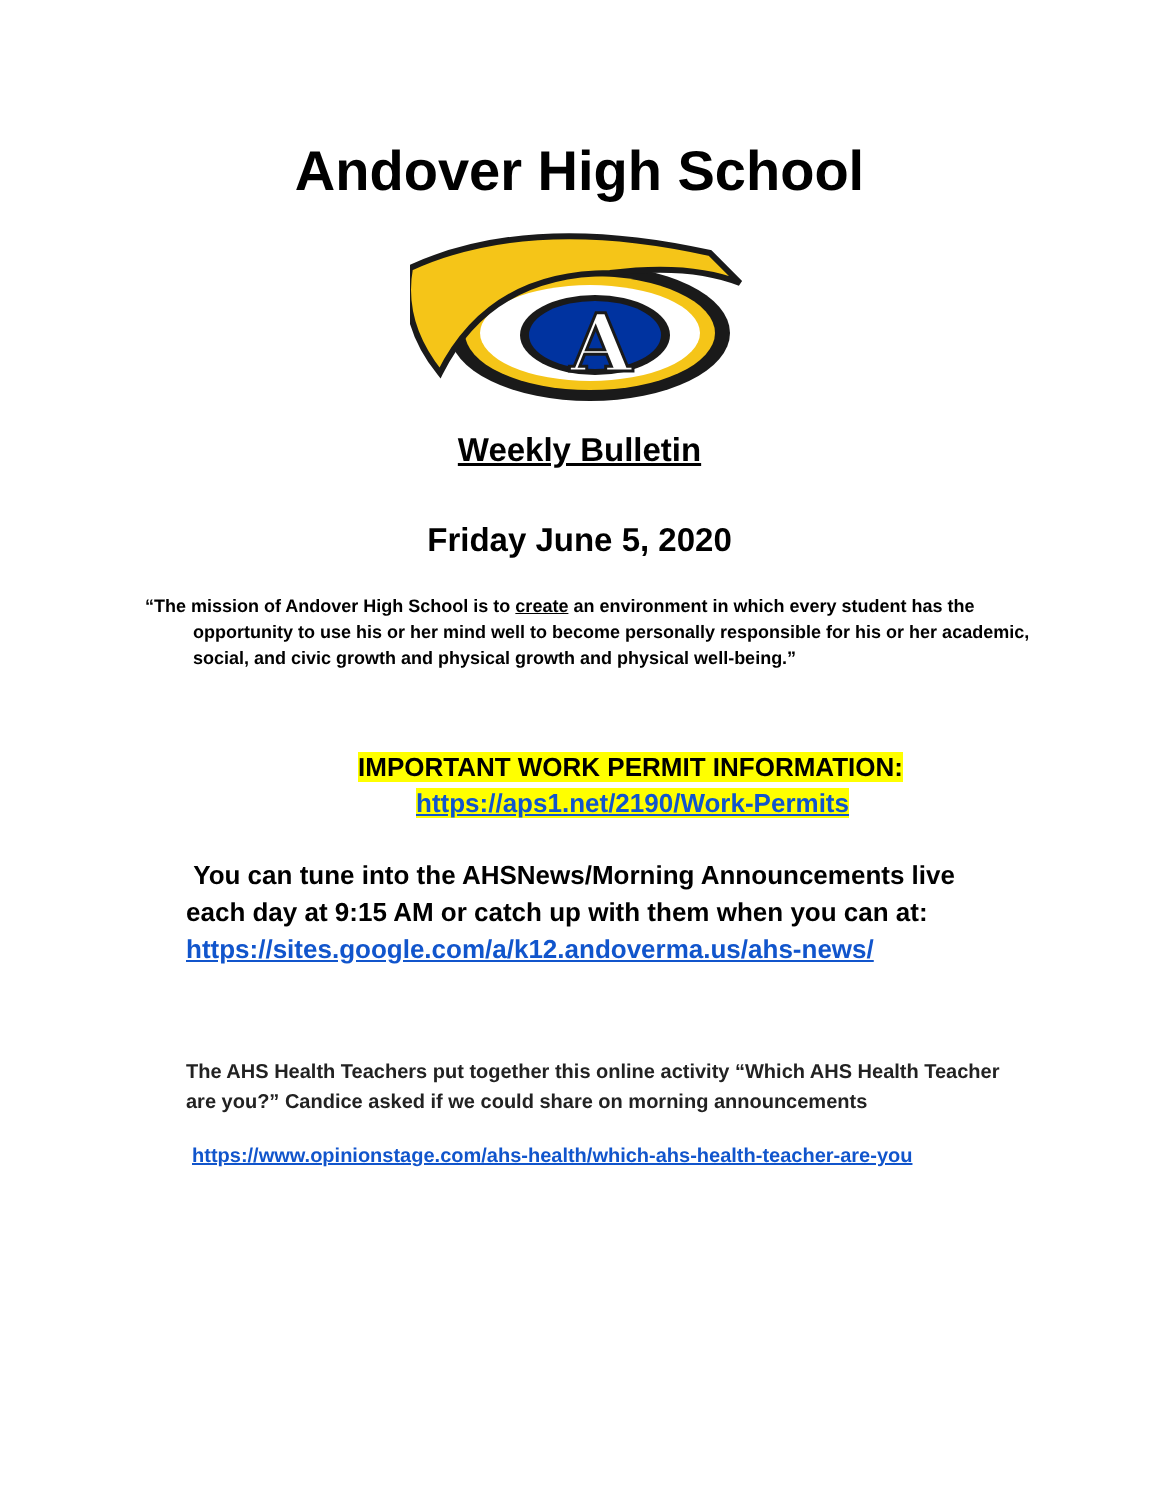Andover High School
A
Weekly Bulletin
Friday June 5, 2020
“The mission of Andover High School is to create an environment in which every student has the opportunity to use his or her mind well to become personally responsible for his or her academic, social, and civic growth and physical growth and physical well-being.”
IMPORTANT WORK PERMIT INFORMATION:
https://aps1.net/2190/Work-Permits
You can tune into the AHSNews/Morning Announcements live each day at 9:15 AM or catch up with them when you can at: https://sites.google.com/a/k12.andoverma.us/ahs-news/
The AHS Health Teachers put together this online activity “Which AHS Health Teacher are you?” Candice asked if we could share on morning announcements
https://www.opinionstage.com/ahs-health/which-ahs-health-teacher-are-you